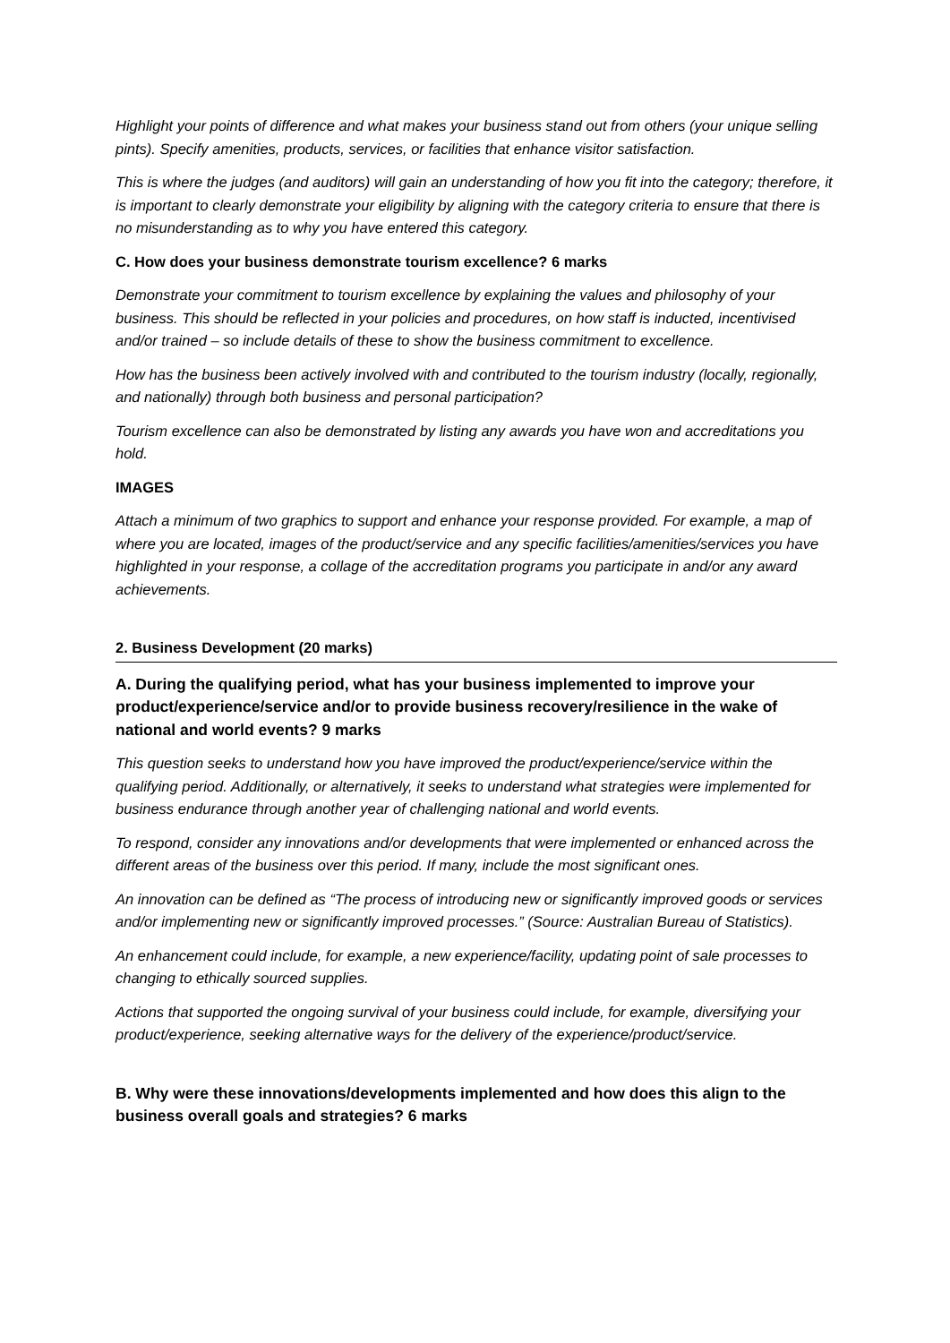Highlight your points of difference and what makes your business stand out from others (your unique selling pints). Specify amenities, products, services, or facilities that enhance visitor satisfaction.
This is where the judges (and auditors) will gain an understanding of how you fit into the category; therefore, it is important to clearly demonstrate your eligibility by aligning with the category criteria to ensure that there is no misunderstanding as to why you have entered this category.
C. How does your business demonstrate tourism excellence? 6 marks
Demonstrate your commitment to tourism excellence by explaining the values and philosophy of your business. This should be reflected in your policies and procedures, on how staff is inducted, incentivised and/or trained – so include details of these to show the business commitment to excellence.
How has the business been actively involved with and contributed to the tourism industry (locally, regionally, and nationally) through both business and personal participation?
Tourism excellence can also be demonstrated by listing any awards you have won and accreditations you hold.
IMAGES
Attach a minimum of two graphics to support and enhance your response provided. For example, a map of where you are located, images of the product/service and any specific facilities/amenities/services you have highlighted in your response, a collage of the accreditation programs you participate in and/or any award achievements.
2. Business Development (20 marks)
A. During the qualifying period, what has your business implemented to improve your product/experience/service and/or to provide business recovery/resilience in the wake of national and world events? 9 marks
This question seeks to understand how you have improved the product/experience/service within the qualifying period. Additionally, or alternatively, it seeks to understand what strategies were implemented for business endurance through another year of challenging national and world events.
To respond, consider any innovations and/or developments that were implemented or enhanced across the different areas of the business over this period. If many, include the most significant ones.
An innovation can be defined as “The process of introducing new or significantly improved goods or services and/or implementing new or significantly improved processes.” (Source: Australian Bureau of Statistics).
An enhancement could include, for example, a new experience/facility, updating point of sale processes to changing to ethically sourced supplies.
Actions that supported the ongoing survival of your business could include, for example, diversifying your product/experience, seeking alternative ways for the delivery of the experience/product/service.
B. Why were these innovations/developments implemented and how does this align to the business overall goals and strategies? 6 marks